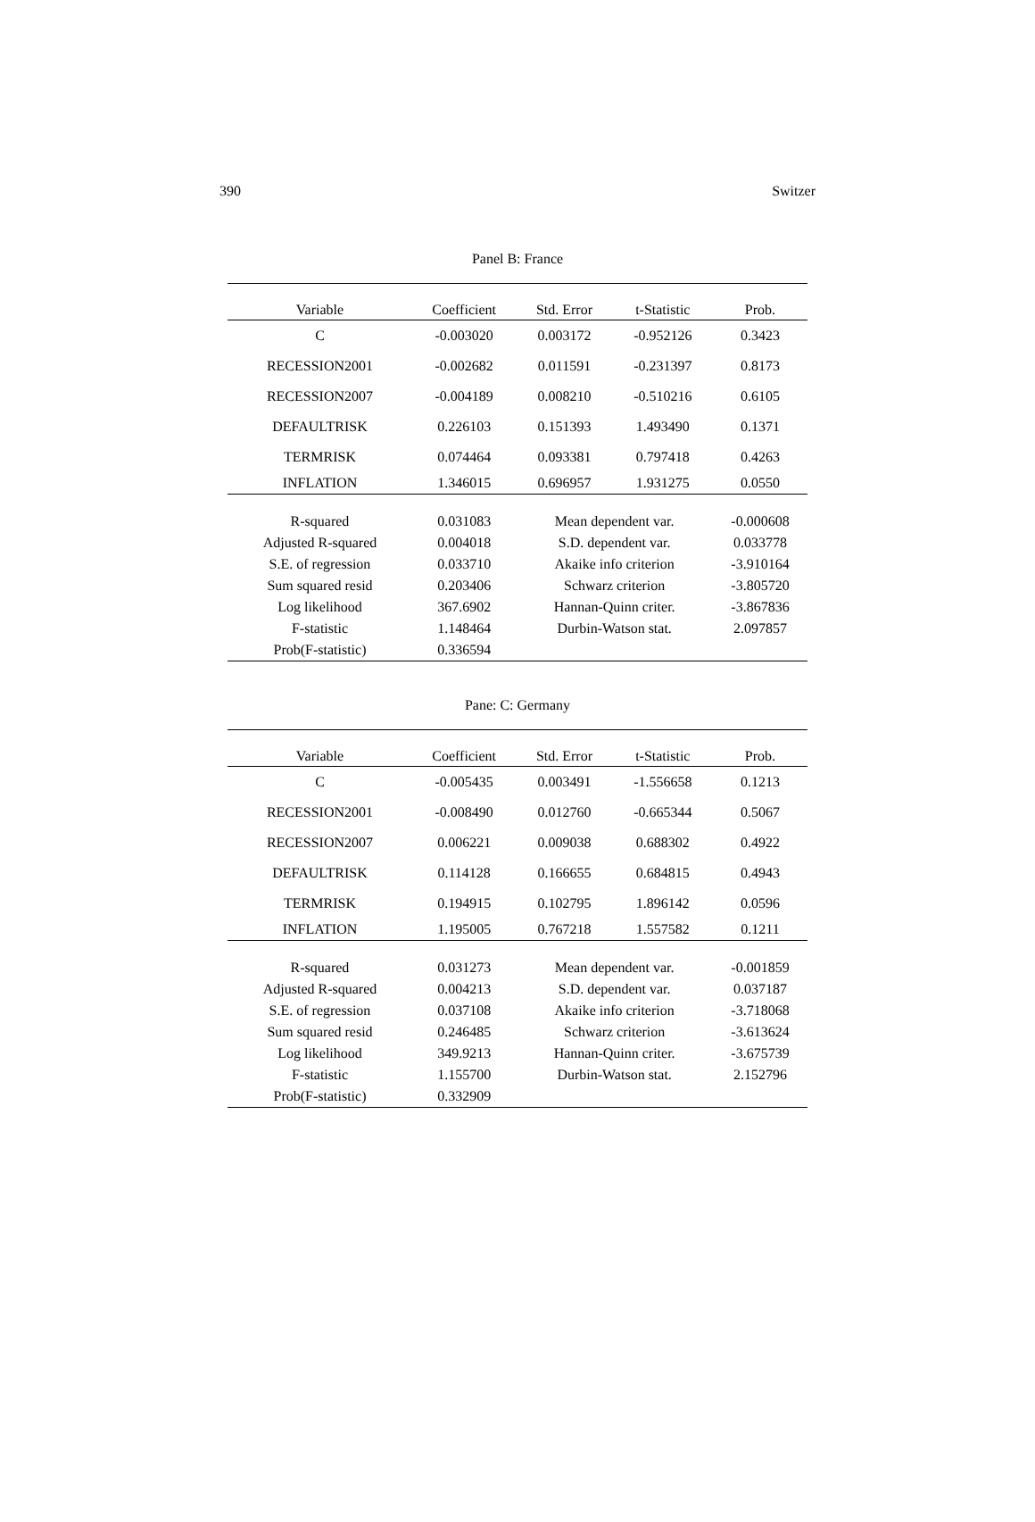390 Switzer
Panel B: France
| Variable | Coefficient | Std. Error | t-Statistic | Prob. |
| --- | --- | --- | --- | --- |
| C | -0.003020 | 0.003172 | -0.952126 | 0.3423 |
| RECESSION2001 | -0.002682 | 0.011591 | -0.231397 | 0.8173 |
| RECESSION2007 | -0.004189 | 0.008210 | -0.510216 | 0.6105 |
| DEFAULTRISK | 0.226103 | 0.151393 | 1.493490 | 0.1371 |
| TERMRISK | 0.074464 | 0.093381 | 0.797418 | 0.4263 |
| INFLATION | 1.346015 | 0.696957 | 1.931275 | 0.0550 |
| R-squared | 0.031083 | Mean dependent var. | | -0.000608 |
| Adjusted R-squared | 0.004018 | S.D. dependent var. | | 0.033778 |
| S.E. of regression | 0.033710 | Akaike info criterion | | -3.910164 |
| Sum squared resid | 0.203406 | Schwarz criterion | | -3.805720 |
| Log likelihood | 367.6902 | Hannan-Quinn criter. | | -3.867836 |
| F-statistic | 1.148464 | Durbin-Watson stat. | | 2.097857 |
| Prob(F-statistic) | 0.336594 | | | |
Pane: C: Germany
| Variable | Coefficient | Std. Error | t-Statistic | Prob. |
| --- | --- | --- | --- | --- |
| C | -0.005435 | 0.003491 | -1.556658 | 0.1213 |
| RECESSION2001 | -0.008490 | 0.012760 | -0.665344 | 0.5067 |
| RECESSION2007 | 0.006221 | 0.009038 | 0.688302 | 0.4922 |
| DEFAULTRISK | 0.114128 | 0.166655 | 0.684815 | 0.4943 |
| TERMRISK | 0.194915 | 0.102795 | 1.896142 | 0.0596 |
| INFLATION | 1.195005 | 0.767218 | 1.557582 | 0.1211 |
| R-squared | 0.031273 | Mean dependent var. | | -0.001859 |
| Adjusted R-squared | 0.004213 | S.D. dependent var. | | 0.037187 |
| S.E. of regression | 0.037108 | Akaike info criterion | | -3.718068 |
| Sum squared resid | 0.246485 | Schwarz criterion | | -3.613624 |
| Log likelihood | 349.9213 | Hannan-Quinn criter. | | -3.675739 |
| F-statistic | 1.155700 | Durbin-Watson stat. | | 2.152796 |
| Prob(F-statistic) | 0.332909 | | | |